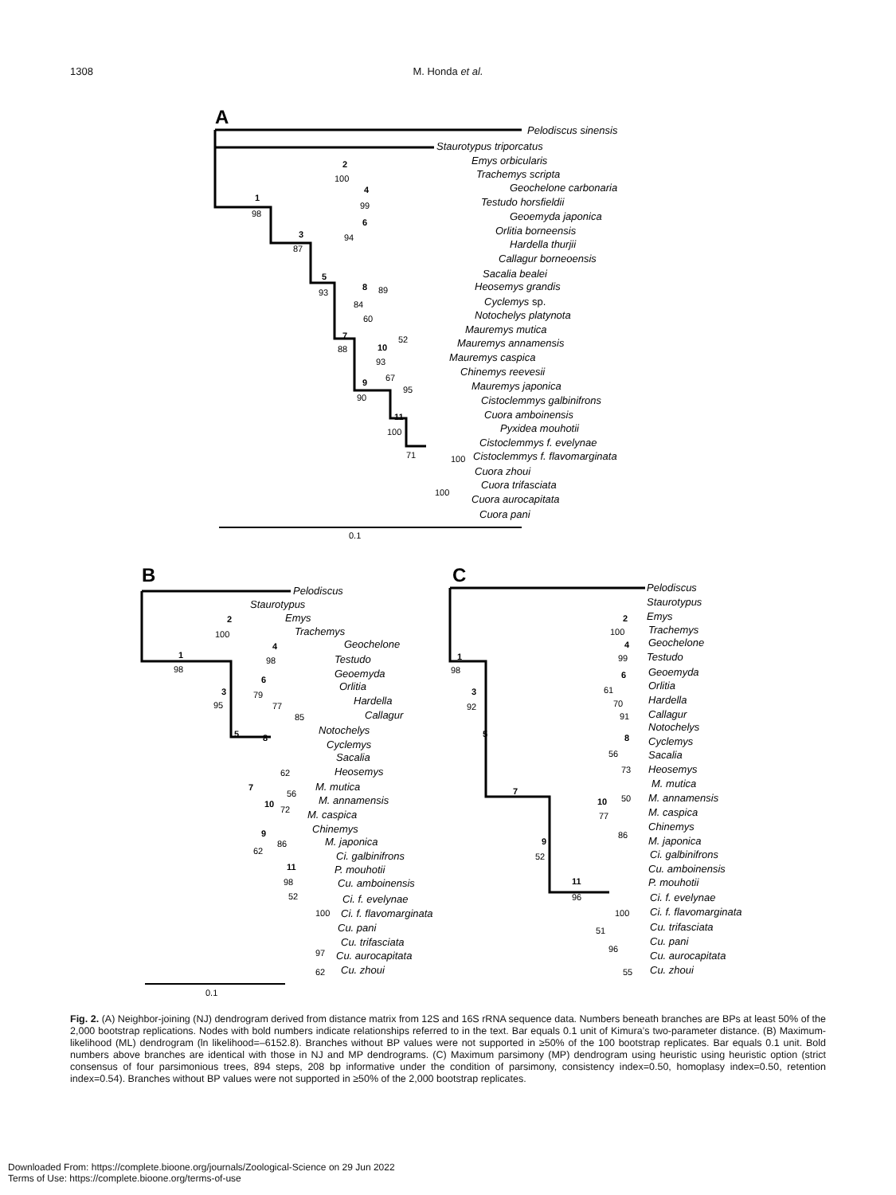1308
M. Honda et al.
A
Pelodiscus sinensis
Staurotypus triporcatus
Emys orbicularis
Trachemys scripta
Geochelone carbonaria
Testudo horsfieldii
Geoemyda japonica
Orlitia borneensis
Hardella thurjii
Callagur borneoensis
Sacalia bealei
Heosemys grandis
Cyclemys sp.
Notochelys platynota
Mauremys mutica
Mauremys annamensis
Mauremys caspica
Chinemys reevesii
Mauremys japonica
Cistoclemmys galbinifrons
Cuora amboinensis
Pyxidea mouhotii
Cistoclemmys f. evelynae
Cistoclemmys f. flavomarginata
Cuora zhoui
Cuora trifasciata
Cuora aurocapitata
Cuora pani
1
98
3
87
5
93
2
100
4
99
6
94
8
89
84
60
7
88
10
52
93
67
95
9
90
11
100
71
100
100
0.1
B
C
Pelodiscus
Staurotypus
Emys
Trachemys
Geochelone
Testudo
Geoemyda
Orlitia
Hardella
Callagur
Notochelys
Cyclemys
Sacalia
Heosemys
M. mutica
M. annamensis
M. caspica
Chinemys
M. japonica
Ci. galbinifrons
P. mouhotii
Cu. amboinensis
Ci. f. evelynae
Ci. f. flavomarginata
Cu. pani
Cu. trifasciata
Cu. aurocapitata
Cu. zhoui
Pelodiscus
Staurotypus
Emys
Trachemys
Geochelone
Testudo
Geoemyda
Orlitia
Hardella
Callagur
Notochelys
Cyclemys
Sacalia
Heosemys
M. mutica
M. annamensis
M. caspica
Chinemys
M. japonica
Ci. galbinifrons
Cu. amboinensis
P. mouhotii
Ci. f. evelynae
Ci. f. flavomarginata
Cu. trifasciata
Cu. pani
Cu. aurocapitata
Cu. zhoui
2
100
1
98
4
98
3
95
6
79
77
85
5
8
62
7
10
56
72
9
86
62
11
98
52
100
97
62
2
100
4
99
1
98
6
61
70
91
3
92
5
8
56
73
7
10
50
77
86
9
52
11
96
100
51
96
55
0.1
Fig. 2. (A) Neighbor-joining (NJ) dendrogram derived from distance matrix from 12S and 16S rRNA sequence data. Numbers beneath branches are BPs at least 50% of the 2,000 bootstrap replications. Nodes with bold numbers indicate relationships referred to in the text. Bar equals 0.1 unit of Kimura’s two-parameter distance. (B) Maximum-likelihood (ML) dendrogram (ln likelihood=–6152.8). Branches without BP values were not supported in ≥50% of the 100 bootstrap replicates. Bar equals 0.1 unit. Bold numbers above branches are identical with those in NJ and MP dendrograms. (C) Maximum parsimony (MP) dendrogram using heuristic using heuristic option (strict consensus of four parsimonious trees, 894 steps, 208 bp informative under the condition of parsimony, consistency index=0.50, homoplasy index=0.50, retention index=0.54). Branches without BP values were not supported in ≥50% of the 2,000 bootstrap replicates.
Downloaded From: https://complete.bioone.org/journals/Zoological-Science on 29 Jun 2022
Terms of Use: https://complete.bioone.org/terms-of-use